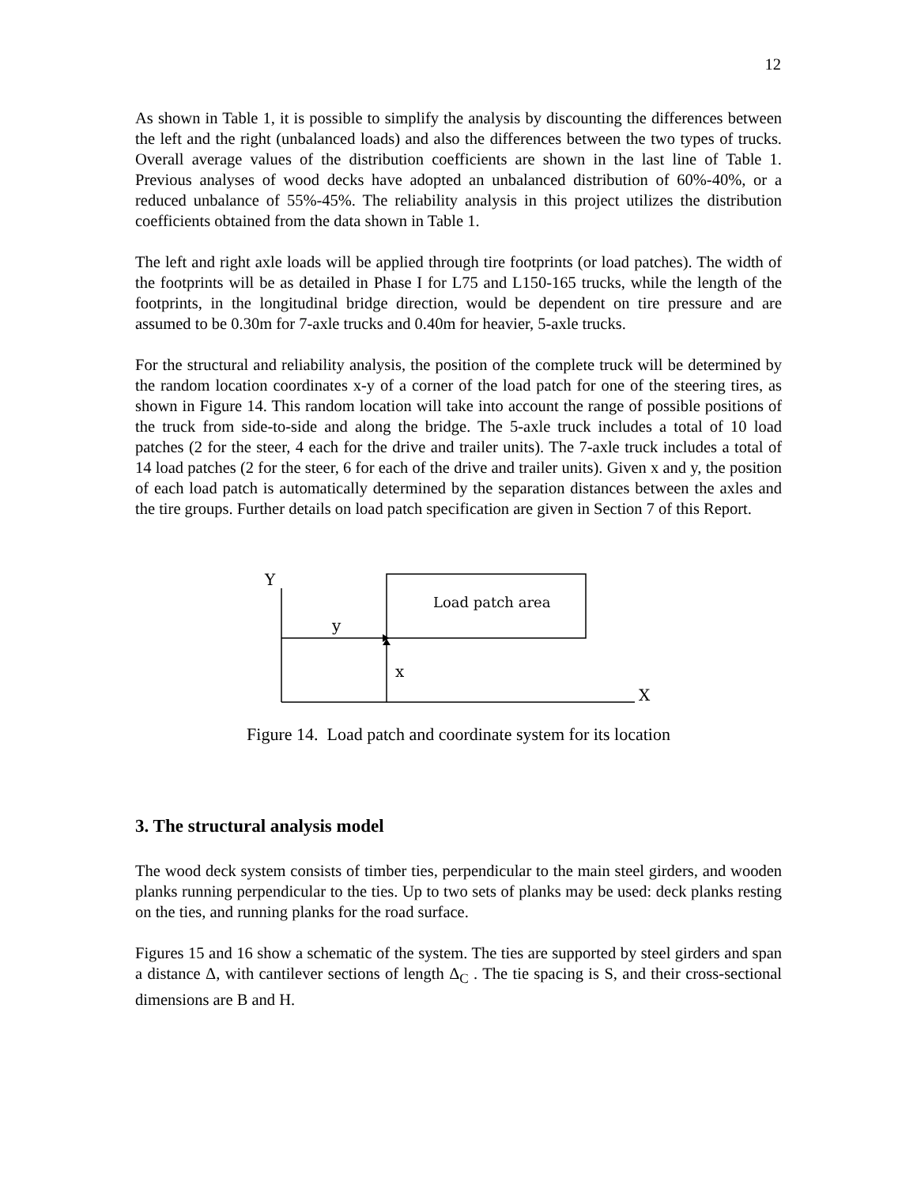12
As shown in Table 1, it is possible to simplify the analysis by discounting the differences between the left and the right (unbalanced loads) and also the differences between the two types of trucks. Overall average values of the distribution coefficients are shown in the last line of Table 1. Previous analyses of wood decks have adopted an unbalanced distribution of 60%-40%, or a reduced unbalance of 55%-45%. The reliability analysis in this project utilizes the distribution coefficients obtained from the data shown in Table 1.
The left and right axle loads will be applied through tire footprints (or load patches). The width of the footprints will be as detailed in Phase I for L75 and L150-165 trucks, while the length of the footprints, in the longitudinal bridge direction, would be dependent on tire pressure and are assumed to be 0.30m for 7-axle trucks and 0.40m for heavier, 5-axle trucks.
For the structural and reliability analysis, the position of the complete truck will be determined by the random location coordinates x-y of a corner of the load patch for one of the steering tires, as shown in Figure 14. This random location will take into account the range of possible positions of the truck from side-to-side and along the bridge. The 5-axle truck includes a total of 10 load patches (2 for the steer, 4 each for the drive and trailer units). The 7-axle truck includes a total of 14 load patches (2 for the steer, 6 for each of the drive and trailer units). Given x and y, the position of each load patch is automatically determined by the separation distances between the axles and the tire groups. Further details on load patch specification are given in Section 7 of this Report.
Y
y
x
X
Load patch area
Figure 14. Load patch and coordinate system for its location
3. The structural analysis model
The wood deck system consists of timber ties, perpendicular to the main steel girders, and wooden planks running perpendicular to the ties. Up to two sets of planks may be used: deck planks resting on the ties, and running planks for the road surface.
Figures 15 and 16 show a schematic of the system. The ties are supported by steel girders and span a distance Δ, with cantilever sections of length Δ<sub>C</sub> . The tie spacing is S, and their cross-sectional dimensions are B and H.